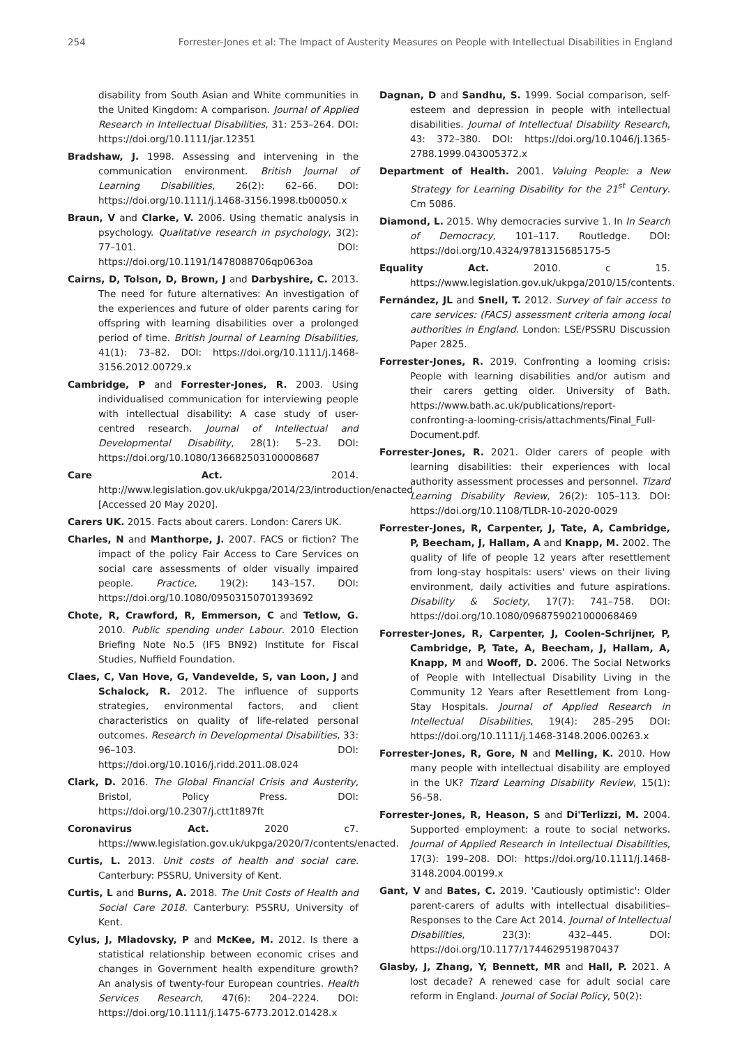254 Forrester-Jones et al: The Impact of Austerity Measures on People with Intellectual Disabilities in England
disability from South Asian and White communities in the United Kingdom: A comparison. Journal of Applied Research in Intellectual Disabilities, 31: 253–264. DOI: https://doi.org/10.1111/jar.12351
Bradshaw, J. 1998. Assessing and intervening in the communication environment. British Journal of Learning Disabilities, 26(2): 62–66. DOI: https://doi.org/10.1111/j.1468-3156.1998.tb00050.x
Braun, V and Clarke, V. 2006. Using thematic analysis in psychology. Qualitative research in psychology, 3(2): 77–101. DOI: https://doi.org/10.1191/1478088706qp063oa
Cairns, D, Tolson, D, Brown, J and Darbyshire, C. 2013. The need for future alternatives: An investigation of the experiences and future of older parents caring for offspring with learning disabilities over a prolonged period of time. British Journal of Learning Disabilities, 41(1): 73–82. DOI: https://doi.org/10.1111/j.1468-3156.2012.00729.x
Cambridge, P and Forrester-Jones, R. 2003. Using individualised communication for interviewing people with intellectual disability: A case study of user-centred research. Journal of Intellectual and Developmental Disability, 28(1): 5–23. DOI: https://doi.org/10.1080/136682503100008687
Care Act. 2014. http://www.legislation.gov.uk/ukpga/2014/23/introduction/enacted [Accessed 20 May 2020].
Carers UK. 2015. Facts about carers. London: Carers UK.
Charles, N and Manthorpe, J. 2007. FACS or fiction? The impact of the policy Fair Access to Care Services on social care assessments of older visually impaired people. Practice, 19(2): 143–157. DOI: https://doi.org/10.1080/09503150701393692
Chote, R, Crawford, R, Emmerson, C and Tetlow, G. 2010. Public spending under Labour. 2010 Election Briefing Note No.5 (IFS BN92) Institute for Fiscal Studies, Nuffield Foundation.
Claes, C, Van Hove, G, Vandevelde, S, van Loon, J and Schalock, R. 2012. The influence of supports strategies, environmental factors, and client characteristics on quality of life-related personal outcomes. Research in Developmental Disabilities, 33: 96–103. DOI: https://doi.org/10.1016/j.ridd.2011.08.024
Clark, D. 2016. The Global Financial Crisis and Austerity, Bristol, Policy Press. DOI: https://doi.org/10.2307/j.ctt1t897ft
Coronavirus Act. 2020 c7. https://www.legislation.gov.uk/ukpga/2020/7/contents/enacted.
Curtis, L. 2013. Unit costs of health and social care. Canterbury: PSSRU, University of Kent.
Curtis, L and Burns, A. 2018. The Unit Costs of Health and Social Care 2018. Canterbury: PSSRU, University of Kent.
Cylus, J, Mladovsky, P and McKee, M. 2012. Is there a statistical relationship between economic crises and changes in Government health expenditure growth? An analysis of twenty-four European countries. Health Services Research, 47(6): 204–2224. DOI: https://doi.org/10.1111/j.1475-6773.2012.01428.x
Dagnan, D and Sandhu, S. 1999. Social comparison, self-esteem and depression in people with intellectual disabilities. Journal of Intellectual Disability Research, 43: 372–380. DOI: https://doi.org/10.1046/j.1365-2788.1999.043005372.x
Department of Health. 2001. Valuing People: a New Strategy for Learning Disability for the 21<sup>st</sup> Century. Cm 5086.
Diamond, L. 2015. Why democracies survive 1. In In Search of Democracy, 101–117. Routledge. DOI: https://doi.org/10.4324/9781315685175-5
Equality Act. 2010. c 15. https://www.legislation.gov.uk/ukpga/2010/15/contents.
Fernández, JL and Snell, T. 2012. Survey of fair access to care services: (FACS) assessment criteria among local authorities in England. London: LSE/PSSRU Discussion Paper 2825.
Forrester-Jones, R. 2019. Confronting a looming crisis: People with learning disabilities and/or autism and their carers getting older. University of Bath. https://www.bath.ac.uk/publications/report-confronting-a-looming-crisis/attachments/Final_Full-Document.pdf.
Forrester-Jones, R. 2021. Older carers of people with learning disabilities: their experiences with local authority assessment processes and personnel. Tizard Learning Disability Review, 26(2): 105–113. DOI: https://doi.org/10.1108/TLDR-10-2020-0029
Forrester-Jones, R, Carpenter, J, Tate, A, Cambridge, P, Beecham, J, Hallam, A and Knapp, M. 2002. The quality of life of people 12 years after resettlement from long-stay hospitals: users' views on their living environment, daily activities and future aspirations. Disability & Society, 17(7): 741–758. DOI: https://doi.org/10.1080/0968759021000068469
Forrester-Jones, R, Carpenter, J, Coolen-Schrijner, P, Cambridge, P, Tate, A, Beecham, J, Hallam, A, Knapp, M and Wooff, D. 2006. The Social Networks of People with Intellectual Disability Living in the Community 12 Years after Resettlement from Long-Stay Hospitals. Journal of Applied Research in Intellectual Disabilities, 19(4): 285–295 DOI: https://doi.org/10.1111/j.1468-3148.2006.00263.x
Forrester-Jones, R, Gore, N and Melling, K. 2010. How many people with intellectual disability are employed in the UK? Tizard Learning Disability Review, 15(1): 56–58.
Forrester-Jones, R, Heason, S and Di'Terlizzi, M. 2004. Supported employment: a route to social networks. Journal of Applied Research in Intellectual Disabilities, 17(3): 199–208. DOI: https://doi.org/10.1111/j.1468-3148.2004.00199.x
Gant, V and Bates, C. 2019. 'Cautiously optimistic': Older parent-carers of adults with intellectual disabilities–Responses to the Care Act 2014. Journal of Intellectual Disabilities, 23(3): 432–445. DOI: https://doi.org/10.1177/1744629519870437
Glasby, J, Zhang, Y, Bennett, MR and Hall, P. 2021. A lost decade? A renewed case for adult social care reform in England. Journal of Social Policy, 50(2):